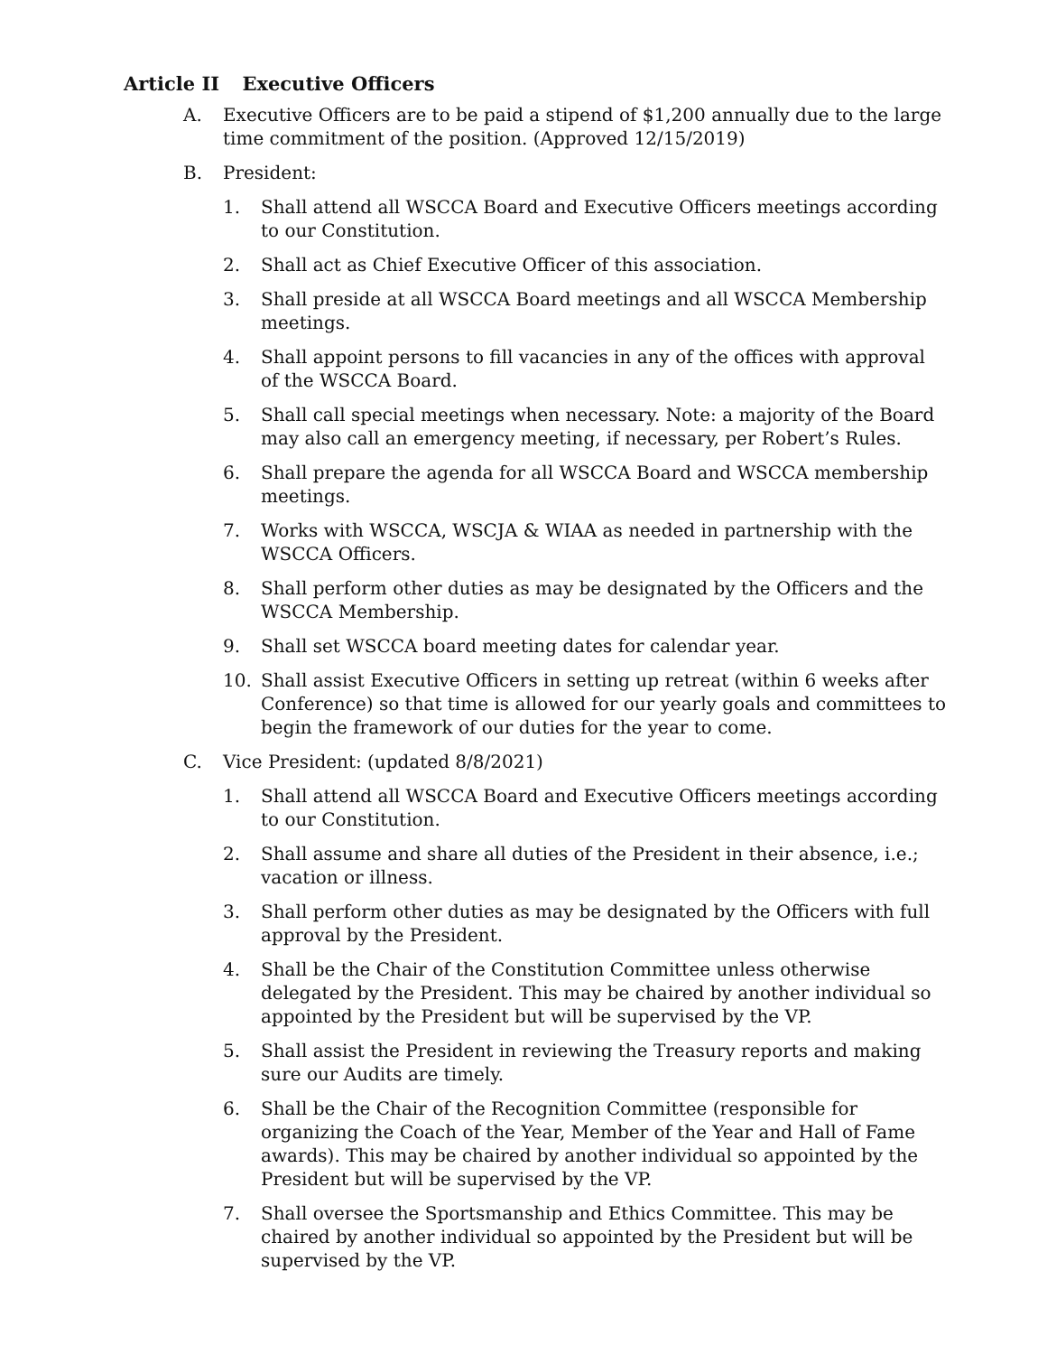Article II Executive Officers
A. Executive Officers are to be paid a stipend of $1,200 annually due to the large time commitment of the position. (Approved 12/15/2019)
B. President:
1. Shall attend all WSCCA Board and Executive Officers meetings according to our Constitution.
2. Shall act as Chief Executive Officer of this association.
3. Shall preside at all WSCCA Board meetings and all WSCCA Membership meetings.
4. Shall appoint persons to fill vacancies in any of the offices with approval of the WSCCA Board.
5. Shall call special meetings when necessary. Note: a majority of the Board may also call an emergency meeting, if necessary, per Robert’s Rules.
6. Shall prepare the agenda for all WSCCA Board and WSCCA membership meetings.
7. Works with WSCCA, WSCJA & WIAA as needed in partnership with the WSCCA Officers.
8. Shall perform other duties as may be designated by the Officers and the WSCCA Membership.
9. Shall set WSCCA board meeting dates for calendar year.
10. Shall assist Executive Officers in setting up retreat (within 6 weeks after Conference) so that time is allowed for our yearly goals and committees to begin the framework of our duties for the year to come.
C. Vice President: (updated 8/8/2021)
1. Shall attend all WSCCA Board and Executive Officers meetings according to our Constitution.
2. Shall assume and share all duties of the President in their absence, i.e.; vacation or illness.
3. Shall perform other duties as may be designated by the Officers with full approval by the President.
4. Shall be the Chair of the Constitution Committee unless otherwise delegated by the President. This may be chaired by another individual so appointed by the President but will be supervised by the VP.
5. Shall assist the President in reviewing the Treasury reports and making sure our Audits are timely.
6. Shall be the Chair of the Recognition Committee (responsible for organizing the Coach of the Year, Member of the Year and Hall of Fame awards). This may be chaired by another individual so appointed by the President but will be supervised by the VP.
7. Shall oversee the Sportsmanship and Ethics Committee. This may be chaired by another individual so appointed by the President but will be supervised by the VP.